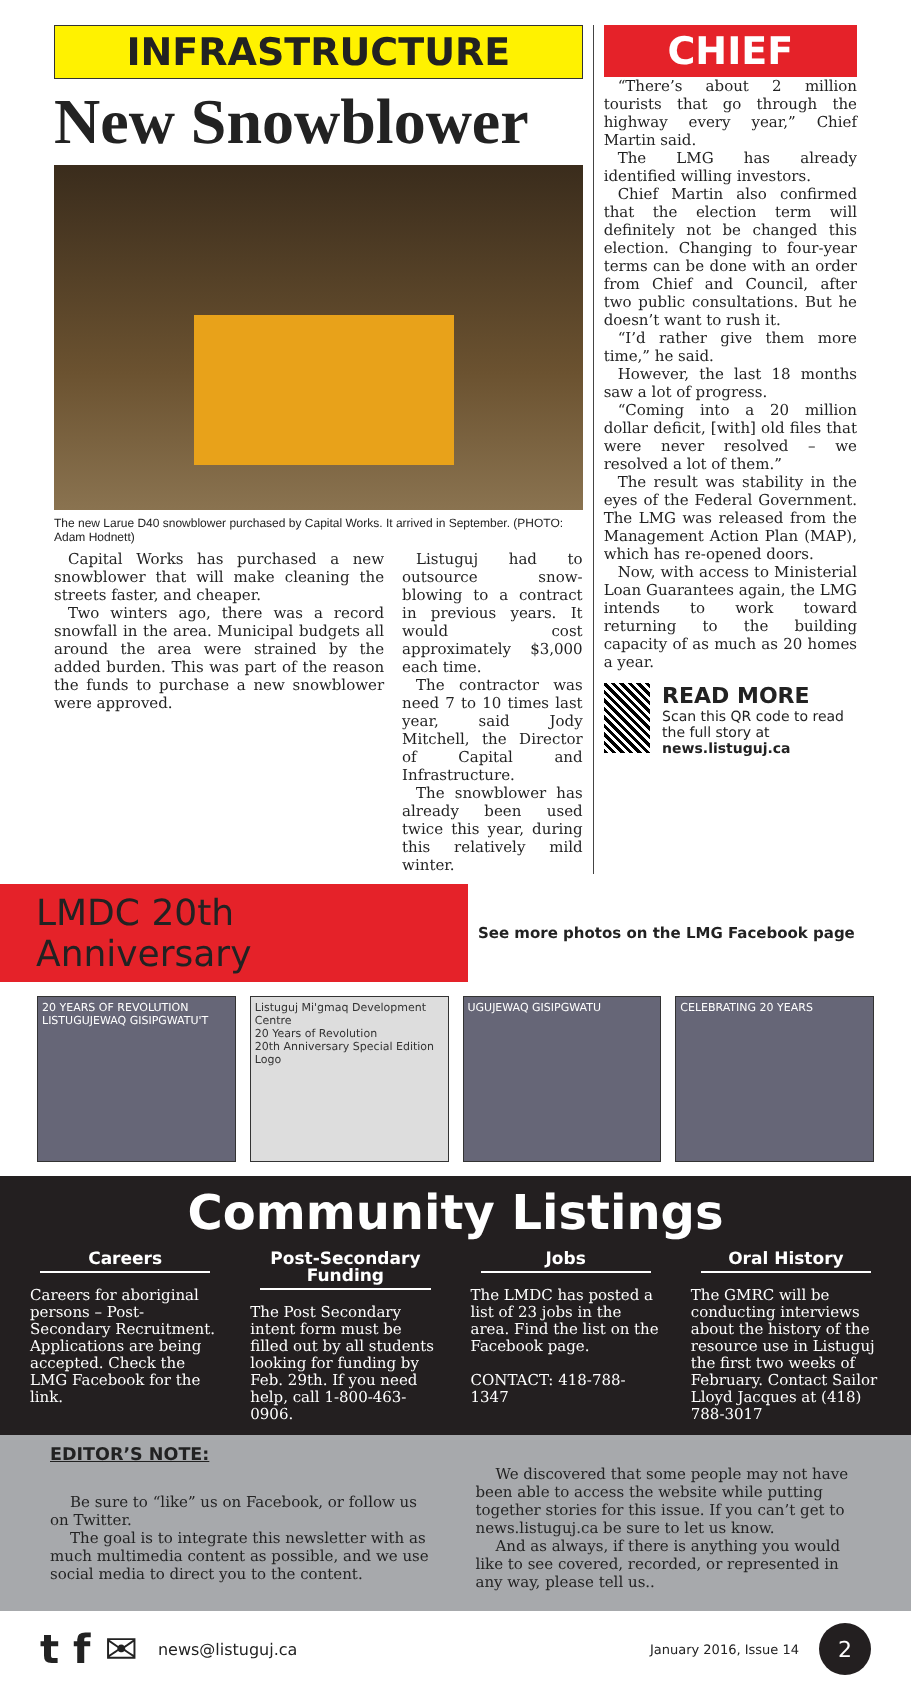INFRASTRUCTURE
New Snowblower
The new Larue D40 snowblower purchased by Capital Works. It arrived in September. (PHOTO: Adam Hodnett)
Capital Works has purchased a new snowblower that will make cleaning the streets faster, and cheaper.
Two winters ago, there was a record snowfall in the area. Municipal budgets all around the area were strained by the added burden. This was part of the reason the funds to purchase a new snowblower were approved.
Listuguj had to outsource snow-blowing to a contract in previous years. It would cost approximately $3,000 each time.
The contractor was need 7 to 10 times last year, said Jody Mitchell, the Director of Capital and Infrastructure.
The snowblower has already been used twice this year, during this relatively mild winter.
CHIEF
“There’s about 2 million tourists that go through the highway every year,” Chief Martin said.
The LMG has already identified willing investors.
Chief Martin also confirmed that the election term will definitely not be changed this election. Changing to four-year terms can be done with an order from Chief and Council, after two public consultations. But he doesn’t want to rush it.
“I’d rather give them more time,” he said.
However, the last 18 months saw a lot of progress.
“Coming into a 20 million dollar deficit, [with] old files that were never resolved – we resolved a lot of them.”
The result was stability in the eyes of the Federal Government. The LMG was released from the Management Action Plan (MAP), which has re-opened doors.
Now, with access to Ministerial Loan Guarantees again, the LMG intends to work toward returning to the building capacity of as much as 20 homes a year.
READ MORE
Scan this QR code to read the full story at
news.listuguj.ca
LMDC 20th Anniversary
See more photos on the LMG Facebook page
20 YEARS OF REVOLUTION LISTUGUJEWAQ GISIPGWATU'T
Listuguj Mi'gmaq Development Centre
20 Years of Revolution
20th Anniversary Special Edition Logo
UGUJEWAQ GISIPGWATU CELEBRATING 20 YEARS
Community Listings
Careers
Careers for aboriginal persons – Post-Secondary Recruitment. Applications are being accepted. Check the LMG Facebook for the link.
Post-Secondary Funding
The Post Secondary intent form must be filled out by all students looking for funding by Feb. 29th. If you need help, call 1-800-463-0906.
Jobs
The LMDC has posted a list of 23 jobs in the area. Find the list on the Facebook page.
CONTACT: 418-788-1347
Oral History
The GMRC will be conducting interviews about the history of the resource use in Listuguj the first two weeks of February. Contact Sailor Lloyd Jacques at (418) 788-3017
EDITOR’S NOTE:
Be sure to “like” us on Facebook, or follow us on Twitter.
The goal is to integrate this newsletter with as much multimedia content as possible, and we use social media to direct you to the content.
We discovered that some people may not have been able to access the website while putting together stories for this issue. If you can’t get to news.listuguj.ca be sure to let us know.
And as always, if there is anything you would like to see covered, recorded, or represented in any way, please tell us..
t f ✉ news@listuguj.ca January 2016, Issue 14
2